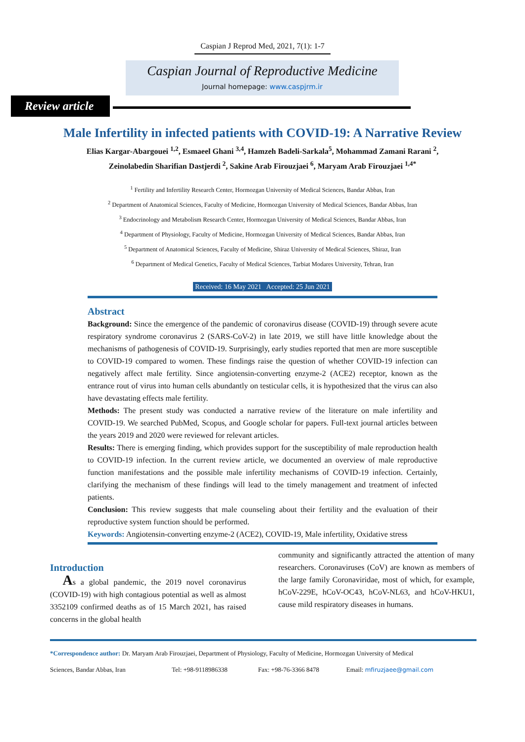Caspian J Reprod Med, 2021, 7(1): 1-7
Caspian Journal of Reproductive Medicine
Journal homepage: www.caspjrm.ir
Review article
Male Infertility in infected patients with COVID-19: A Narrative Review
Elias Kargar-Abargouei <sup>1,2</sup>, Esmaeel Ghani <sup>3,4</sup>, Hamzeh Badeli-Sarkala<sup>5</sup>, Mohammad Zamani Rarani <sup>2</sup>,
Zeinolabedin Sharifian Dastjerdi <sup>2</sup>, Sakine Arab Firouzjaei <sup>6</sup>, Maryam Arab Firouzjaei <sup>1,4*</sup>
<sup>1</sup> Fertility and Infertility Research Center, Hormozgan University of Medical Sciences, Bandar Abbas, Iran
<sup>2</sup> Department of Anatomical Sciences, Faculty of Medicine, Hormozgan University of Medical Sciences, Bandar Abbas, Iran
<sup>3</sup> Endocrinology and Metabolism Research Center, Hormozgan University of Medical Sciences, Bandar Abbas, Iran
<sup>4</sup> Department of Physiology, Faculty of Medicine, Hormozgan University of Medical Sciences, Bandar Abbas, Iran
<sup>5</sup> Department of Anatomical Sciences, Faculty of Medicine, Shiraz University of Medical Sciences, Shiraz, Iran
<sup>6</sup> Department of Medical Genetics, Faculty of Medical Sciences, Tarbiat Modares University, Tehran, Iran
Received: 16 May 2021 Accepted: 25 Jun 2021
Abstract
Background: Since the emergence of the pandemic of coronavirus disease (COVID-19) through severe acute respiratory syndrome coronavirus 2 (SARS-CoV-2) in late 2019, we still have little knowledge about the mechanisms of pathogenesis of COVID-19. Surprisingly, early studies reported that men are more susceptible to COVID-19 compared to women. These findings raise the question of whether COVID-19 infection can negatively affect male fertility. Since angiotensin-converting enzyme-2 (ACE2) receptor, known as the entrance rout of virus into human cells abundantly on testicular cells, it is hypothesized that the virus can also have devastating effects male fertility.
Methods: The present study was conducted a narrative review of the literature on male infertility and COVID-19. We searched PubMed, Scopus, and Google scholar for papers. Full-text journal articles between the years 2019 and 2020 were reviewed for relevant articles.
Results: There is emerging finding, which provides support for the susceptibility of male reproduction health to COVID-19 infection. In the current review article, we documented an overview of male reproductive function manifestations and the possible male infertility mechanisms of COVID-19 infection. Certainly, clarifying the mechanism of these findings will lead to the timely management and treatment of infected patients.
Conclusion: This review suggests that male counseling about their fertility and the evaluation of their reproductive system function should be performed.
Keywords: Angiotensin-converting enzyme-2 (ACE2), COVID-19, Male infertility, Oxidative stress
Introduction
As a global pandemic, the 2019 novel coronavirus (COVID-19) with high contagious potential as well as almost 3352109 confirmed deaths as of 15 March 2021, has raised concerns in the global health
community and significantly attracted the attention of many researchers. Coronaviruses (CoV) are known as members of the large family Coronaviridae, most of which, for example, hCoV-229E, hCoV-OC43, hCoV-NL63, and hCoV-HKU1, cause mild respiratory diseases in humans.
*Correspondence author: Dr. Maryam Arab Firouzjaei, Department of Physiology, Faculty of Medicine, Hormozgan University of Medical
Sciences, Bandar Abbas, Iran Tel: +98-9118986338 Fax: +98-76-3366 8478 Email: mfiruzjaee@gmail.com